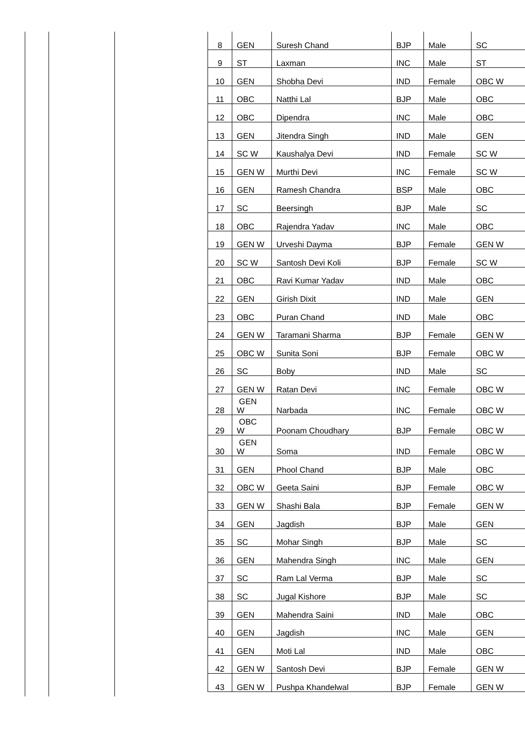| 8 | GEN | Suresh Chand | BJP | Male | SC |
| 9 | ST | Laxman | INC | Male | ST |
| 10 | GEN | Shobha Devi | IND | Female | OBC W |
| 11 | OBC | Natthi Lal | BJP | Male | OBC |
| 12 | OBC | Dipendra | INC | Male | OBC |
| 13 | GEN | Jitendra Singh | IND | Male | GEN |
| 14 | SC W | Kaushalya Devi | IND | Female | SC W |
| 15 | GEN W | Murthi Devi | INC | Female | SC W |
| 16 | GEN | Ramesh Chandra | BSP | Male | OBC |
| 17 | SC | Beersingh | BJP | Male | SC |
| 18 | OBC | Rajendra Yadav | INC | Male | OBC |
| 19 | GEN W | Urveshi Dayma | BJP | Female | GEN W |
| 20 | SC W | Santosh Devi Koli | BJP | Female | SC W |
| 21 | OBC | Ravi Kumar Yadav | IND | Male | OBC |
| 22 | GEN | Girish Dixit | IND | Male | GEN |
| 23 | OBC | Puran Chand | IND | Male | OBC |
| 24 | GEN W | Taramani Sharma | BJP | Female | GEN W |
| 25 | OBC W | Sunita Soni | BJP | Female | OBC W |
| 26 | SC | Boby | IND | Male | SC |
| 27 | GEN W | Ratan Devi | INC | Female | OBC W |
| 28 | GEN W | Narbada | INC | Female | OBC W |
| 29 | OBC W | Poonam Choudhary | BJP | Female | OBC W |
| 30 | GEN W | Soma | IND | Female | OBC W |
| 31 | GEN | Phool Chand | BJP | Male | OBC |
| 32 | OBC W | Geeta Saini | BJP | Female | OBC W |
| 33 | GEN W | Shashi Bala | BJP | Female | GEN W |
| 34 | GEN | Jagdish | BJP | Male | GEN |
| 35 | SC | Mohar Singh | BJP | Male | SC |
| 36 | GEN | Mahendra Singh | INC | Male | GEN |
| 37 | SC | Ram Lal Verma | BJP | Male | SC |
| 38 | SC | Jugal Kishore | BJP | Male | SC |
| 39 | GEN | Mahendra Saini | IND | Male | OBC |
| 40 | GEN | Jagdish | INC | Male | GEN |
| 41 | GEN | Moti Lal | IND | Male | OBC |
| 42 | GEN W | Santosh Devi | BJP | Female | GEN W |
| 43 | GEN W | Pushpa Khandelwal | BJP | Female | GEN W |